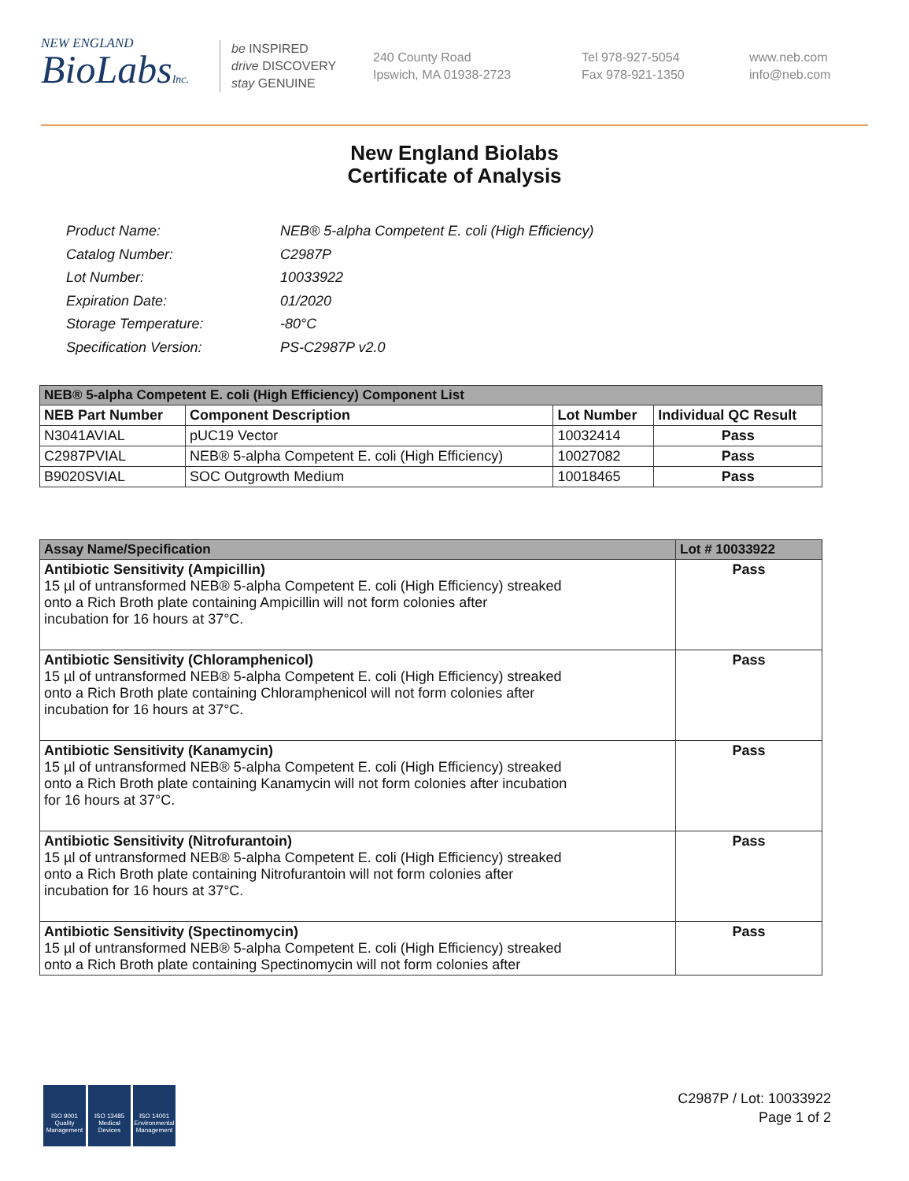NEW ENGLAND
BioLabsInc.
be INSPIRED
drive DISCOVERY
stay GENUINE
240 County Road
Ipswich, MA 01938-2723
Tel 978-927-5054
Fax 978-921-1350
www.neb.com
info@neb.com
New England Biolabs
Certificate of Analysis
| Product Name: | NEB® 5-alpha Competent E. coli (High Efficiency) |
| Catalog Number: | C2987P |
| Lot Number: | 10033922 |
| Expiration Date: | 01/2020 |
| Storage Temperature: | -80°C |
| Specification Version: | PS-C2987P v2.0 |
| NEB® 5-alpha Competent E. coli (High Efficiency) Component List | | | |
| NEB Part Number | Component Description | Lot Number | Individual QC Result |
| N3041AVIAL | pUC19 Vector | 10032414 | Pass |
| C2987PVIAL | NEB® 5-alpha Competent E. coli (High Efficiency) | 10027082 | Pass |
| B9020SVIAL | SOC Outgrowth Medium | 10018465 | Pass |
| Assay Name/Specification | Lot # 10033922 |
| Antibiotic Sensitivity (Ampicillin) 15 µl of untransformed NEB® 5-alpha Competent E. coli (High Efficiency) streaked onto a Rich Broth plate containing Ampicillin will not form colonies after incubation for 16 hours at 37°C. | Pass |
| Antibiotic Sensitivity (Chloramphenicol) 15 µl of untransformed NEB® 5-alpha Competent E. coli (High Efficiency) streaked onto a Rich Broth plate containing Chloramphenicol will not form colonies after incubation for 16 hours at 37°C. | Pass |
| Antibiotic Sensitivity (Kanamycin) 15 µl of untransformed NEB® 5-alpha Competent E. coli (High Efficiency) streaked onto a Rich Broth plate containing Kanamycin will not form colonies after incubation for 16 hours at 37°C. | Pass |
| Antibiotic Sensitivity (Nitrofurantoin) 15 µl of untransformed NEB® 5-alpha Competent E. coli (High Efficiency) streaked onto a Rich Broth plate containing Nitrofurantoin will not form colonies after incubation for 16 hours at 37°C. | Pass |
| Antibiotic Sensitivity (Spectinomycin) 15 µl of untransformed NEB® 5-alpha Competent E. coli (High Efficiency) streaked onto a Rich Broth plate containing Spectinomycin will not form colonies after | Pass |
ISO 9001
Quality Management
ISO 13485
Medical Devices
ISO 14001
Environmental Management
C2987P / Lot: 10033922
Page 1 of 2